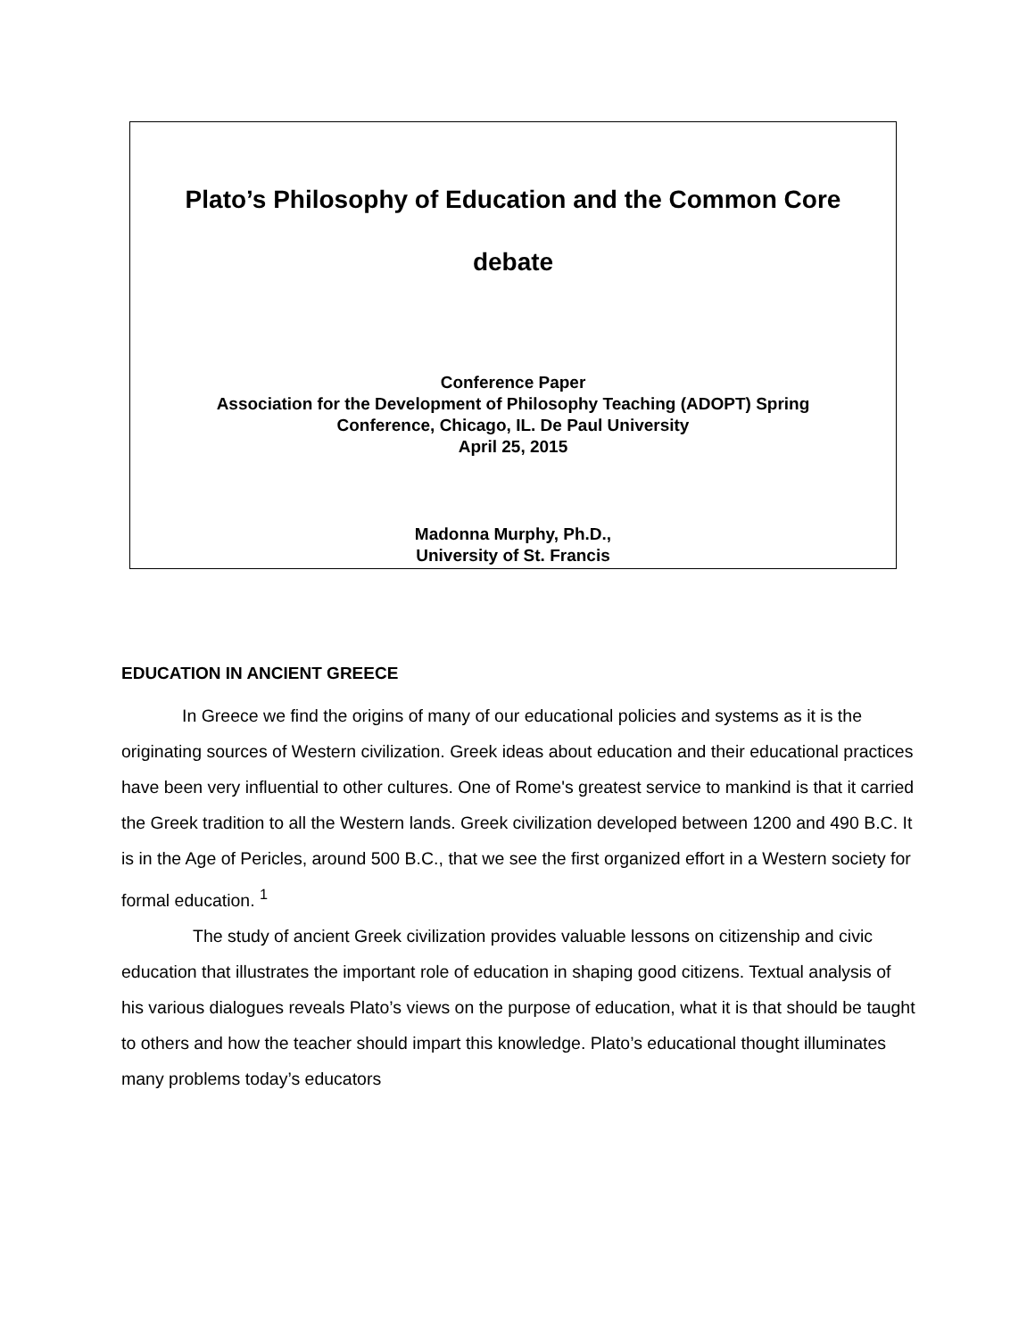Plato’s Philosophy of Education and the Common Core
debate
Conference Paper
Association for the Development of Philosophy Teaching (ADOPT) Spring
Conference, Chicago, IL. De Paul University
April 25, 2015
Madonna Murphy, Ph.D.,
University of St. Francis
EDUCATION IN ANCIENT GREECE
In Greece we find the origins of many of our educational policies and systems as it is the originating sources of Western civilization. Greek ideas about education and their educational practices have been very influential to other cultures. One of Rome's greatest service to mankind is that it carried the Greek tradition to all the Western lands. Greek civilization developed between 1200 and 490 B.C. It is in the Age of Pericles, around 500 B.C., that we see the first organized effort in a Western society for formal education. <sup>1</sup>
The study of ancient Greek civilization provides valuable lessons on citizenship and civic education that illustrates the important role of education in shaping good citizens. Textual analysis of his various dialogues reveals Plato’s views on the purpose of education, what it is that should be taught to others and how the teacher should impart this knowledge. Plato’s educational thought illuminates many problems today’s educators